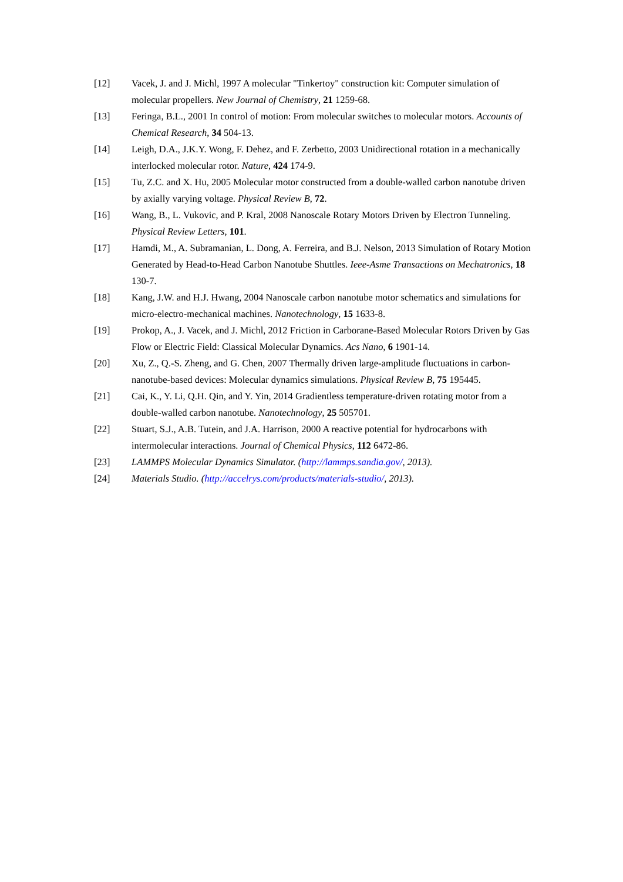[12] Vacek, J. and J. Michl, 1997 A molecular "Tinkertoy" construction kit: Computer simulation of molecular propellers. New Journal of Chemistry, 21 1259-68.
[13] Feringa, B.L., 2001 In control of motion: From molecular switches to molecular motors. Accounts of Chemical Research, 34 504-13.
[14] Leigh, D.A., J.K.Y. Wong, F. Dehez, and F. Zerbetto, 2003 Unidirectional rotation in a mechanically interlocked molecular rotor. Nature, 424 174-9.
[15] Tu, Z.C. and X. Hu, 2005 Molecular motor constructed from a double-walled carbon nanotube driven by axially varying voltage. Physical Review B, 72.
[16] Wang, B., L. Vukovic, and P. Kral, 2008 Nanoscale Rotary Motors Driven by Electron Tunneling. Physical Review Letters, 101.
[17] Hamdi, M., A. Subramanian, L. Dong, A. Ferreira, and B.J. Nelson, 2013 Simulation of Rotary Motion Generated by Head-to-Head Carbon Nanotube Shuttles. Ieee-Asme Transactions on Mechatronics, 18 130-7.
[18] Kang, J.W. and H.J. Hwang, 2004 Nanoscale carbon nanotube motor schematics and simulations for micro-electro-mechanical machines. Nanotechnology, 15 1633-8.
[19] Prokop, A., J. Vacek, and J. Michl, 2012 Friction in Carborane-Based Molecular Rotors Driven by Gas Flow or Electric Field: Classical Molecular Dynamics. Acs Nano, 6 1901-14.
[20] Xu, Z., Q.-S. Zheng, and G. Chen, 2007 Thermally driven large-amplitude fluctuations in carbon-nanotube-based devices: Molecular dynamics simulations. Physical Review B, 75 195445.
[21] Cai, K., Y. Li, Q.H. Qin, and Y. Yin, 2014 Gradientless temperature-driven rotating motor from a double-walled carbon nanotube. Nanotechnology, 25 505701.
[22] Stuart, S.J., A.B. Tutein, and J.A. Harrison, 2000 A reactive potential for hydrocarbons with intermolecular interactions. Journal of Chemical Physics, 112 6472-86.
[23] LAMMPS Molecular Dynamics Simulator. (http://lammps.sandia.gov/, 2013).
[24] Materials Studio. (http://accelrys.com/products/materials-studio/, 2013).